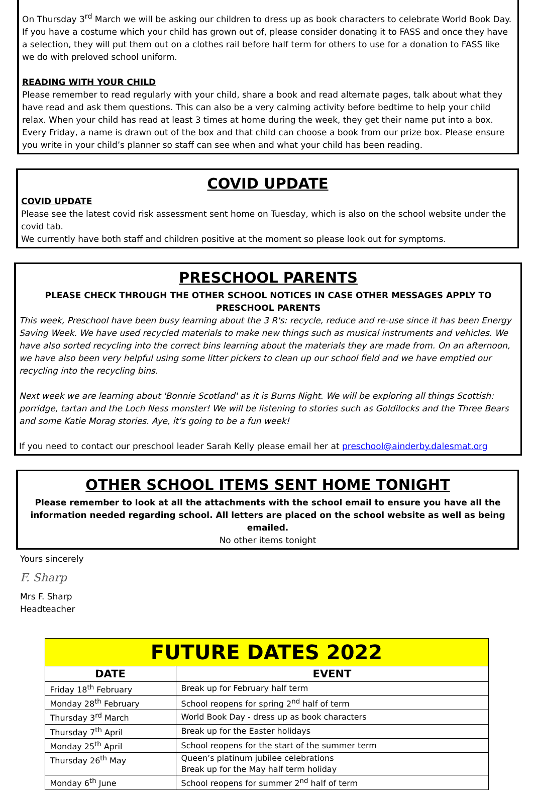On Thursday 3<sup>rd</sup> March we will be asking our children to dress up as book characters to celebrate World Book Day. If you have a costume which your child has grown out of, please consider donating it to FASS and once they have a selection, they will put them out on a clothes rail before half term for others to use for a donation to FASS like we do with preloved school uniform.
READING WITH YOUR CHILD
Please remember to read regularly with your child, share a book and read alternate pages, talk about what they have read and ask them questions. This can also be a very calming activity before bedtime to help your child relax. When your child has read at least 3 times at home during the week, they get their name put into a box. Every Friday, a name is drawn out of the box and that child can choose a book from our prize box. Please ensure you write in your child’s planner so staff can see when and what your child has been reading.
COVID UPDATE
COVID UPDATE
Please see the latest covid risk assessment sent home on Tuesday, which is also on the school website under the covid tab.
We currently have both staff and children positive at the moment so please look out for symptoms.
PRESCHOOL PARENTS
PLEASE CHECK THROUGH THE OTHER SCHOOL NOTICES IN CASE OTHER MESSAGES APPLY TO PRESCHOOL PARENTS
This week, Preschool have been busy learning about the 3 R's: recycle, reduce and re-use since it has been Energy Saving Week. We have used recycled materials to make new things such as musical instruments and vehicles. We have also sorted recycling into the correct bins learning about the materials they are made from. On an afternoon, we have also been very helpful using some litter pickers to clean up our school field and we have emptied our recycling into the recycling bins.
Next week we are learning about 'Bonnie Scotland' as it is Burns Night. We will be exploring all things Scottish: porridge, tartan and the Loch Ness monster! We will be listening to stories such as Goldilocks and the Three Bears and some Katie Morag stories. Aye, it's going to be a fun week!
If you need to contact our preschool leader Sarah Kelly please email her at preschool@ainderby.dalesmat.org
OTHER SCHOOL ITEMS SENT HOME TONIGHT
Please remember to look at all the attachments with the school email to ensure you have all the information needed regarding school. All letters are placed on the school website as well as being emailed.
No other items tonight
Yours sincerely
F. Sharp
Mrs F. Sharp
Headteacher
| FUTURE DATES 2022 | |
| DATE | EVENT |
| Friday 18<sup>th</sup> February | Break up for February half term |
| Monday 28<sup>th</sup> February | School reopens for spring 2<sup>nd</sup> half of term |
| Thursday 3<sup>rd</sup> March | World Book Day - dress up as book characters |
| Thursday 7<sup>th</sup> April | Break up for the Easter holidays |
| Monday 25<sup>th</sup> April | School reopens for the start of the summer term |
| Thursday 26<sup>th</sup> May | Queen’s platinum jubilee celebrations Break up for the May half term holiday |
| Monday 6<sup>th</sup> June | School reopens for summer 2<sup>nd</sup> half of term |